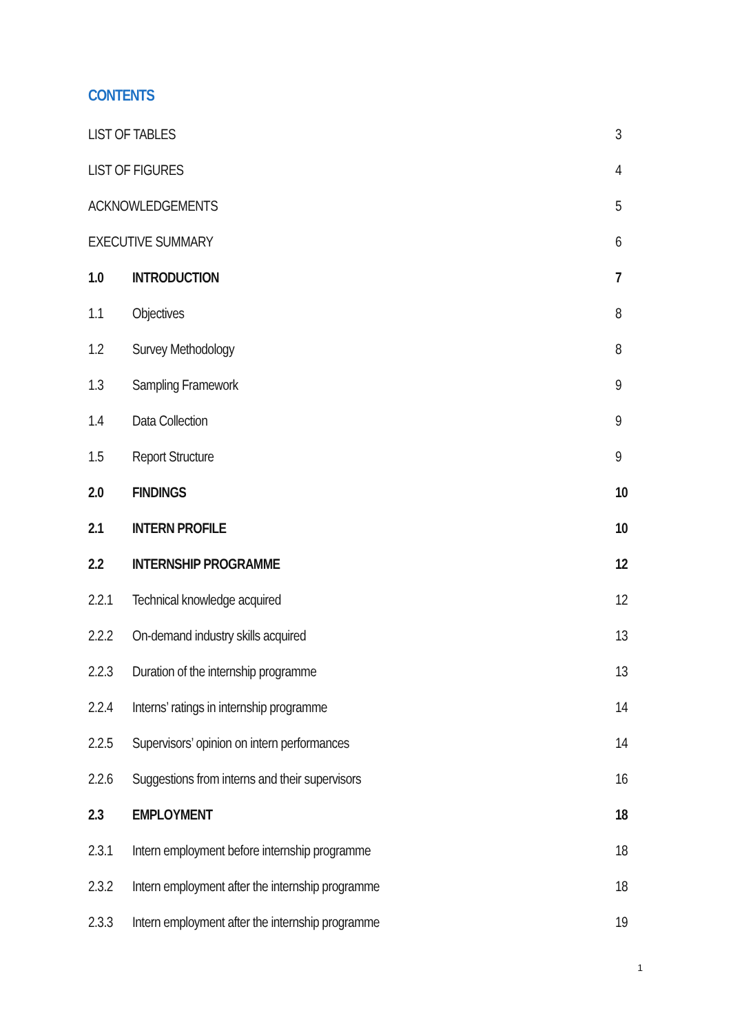CONTENTS
LIST OF TABLES 3
LIST OF FIGURES 4
ACKNOWLEDGEMENTS 5
EXECUTIVE SUMMARY 6
1.0 INTRODUCTION 7
1.1 Objectives 8
1.2 Survey Methodology 8
1.3 Sampling Framework 9
1.4 Data Collection 9
1.5 Report Structure 9
2.0 FINDINGS 10
2.1 INTERN PROFILE 10
2.2 INTERNSHIP PROGRAMME 12
2.2.1 Technical knowledge acquired 12
2.2.2 On-demand industry skills acquired 13
2.2.3 Duration of the internship programme 13
2.2.4 Interns’ ratings in internship programme 14
2.2.5 Supervisors’ opinion on intern performances 14
2.2.6 Suggestions from interns and their supervisors 16
2.3 EMPLOYMENT 18
2.3.1 Intern employment before internship programme 18
2.3.2 Intern employment after the internship programme 18
2.3.3 Intern employment after the internship programme 19
1